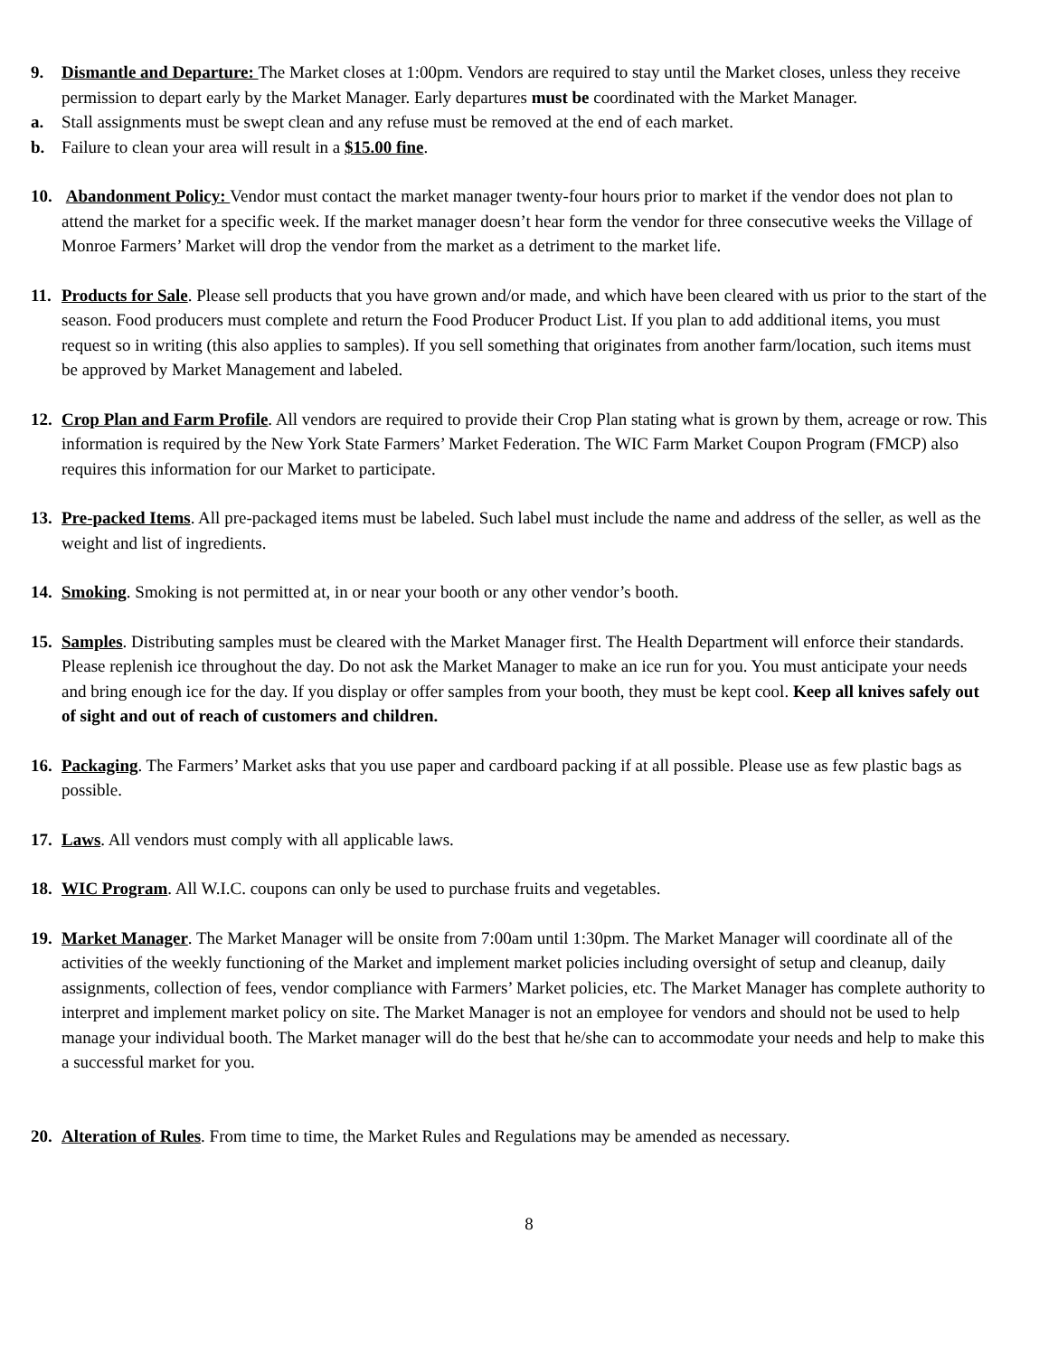9. Dismantle and Departure: The Market closes at 1:00pm. Vendors are required to stay until the Market closes, unless they receive permission to depart early by the Market Manager. Early departures must be coordinated with the Market Manager.
a. Stall assignments must be swept clean and any refuse must be removed at the end of each market.
b. Failure to clean your area will result in a $15.00 fine.
10.
Abandonment Policy: Vendor must contact the market manager twenty-four hours prior to market if the vendor does not plan to attend the market for a specific week. If the market manager doesn’t hear form the vendor for three consecutive weeks the Village of Monroe Farmers’ Market will drop the vendor from the market as a detriment to the market life.
11.
Products for Sale. Please sell products that you have grown and/or made, and which have been cleared with us prior to the start of the season. Food producers must complete and return the Food Producer Product List. If you plan to add additional items, you must request so in writing (this also applies to samples). If you sell something that originates from another farm/location, such items must be approved by Market Management and labeled.
12.
Crop Plan and Farm Profile. All vendors are required to provide their Crop Plan stating what is grown by them, acreage or row. This information is required by the New York State Farmers’ Market Federation. The WIC Farm Market Coupon Program (FMCP) also requires this information for our Market to participate.
13.
Pre-packed Items. All pre-packaged items must be labeled. Such label must include the name and address of the seller, as well as the weight and list of ingredients.
14.
Smoking. Smoking is not permitted at, in or near your booth or any other vendor’s booth.
15.
Samples. Distributing samples must be cleared with the Market Manager first. The Health Department will enforce their standards. Please replenish ice throughout the day. Do not ask the Market Manager to make an ice run for you. You must anticipate your needs and bring enough ice for the day. If you display or offer samples from your booth, they must be kept cool. Keep all knives safely out of sight and out of reach of customers and children.
16.
Packaging. The Farmers’ Market asks that you use paper and cardboard packing if at all possible. Please use as few plastic bags as possible.
17.
Laws. All vendors must comply with all applicable laws.
18.
WIC Program. All W.I.C. coupons can only be used to purchase fruits and vegetables.
19.
Market Manager. The Market Manager will be onsite from 7:00am until 1:30pm. The Market Manager will coordinate all of the activities of the weekly functioning of the Market and implement market policies including oversight of setup and cleanup, daily assignments, collection of fees, vendor compliance with Farmers’ Market policies, etc. The Market Manager has complete authority to interpret and implement market policy on site. The Market Manager is not an employee for vendors and should not be used to help manage your individual booth. The Market manager will do the best that he/she can to accommodate your needs and help to make this a successful market for you.
20.
Alteration of Rules. From time to time, the Market Rules and Regulations may be amended as necessary.
8